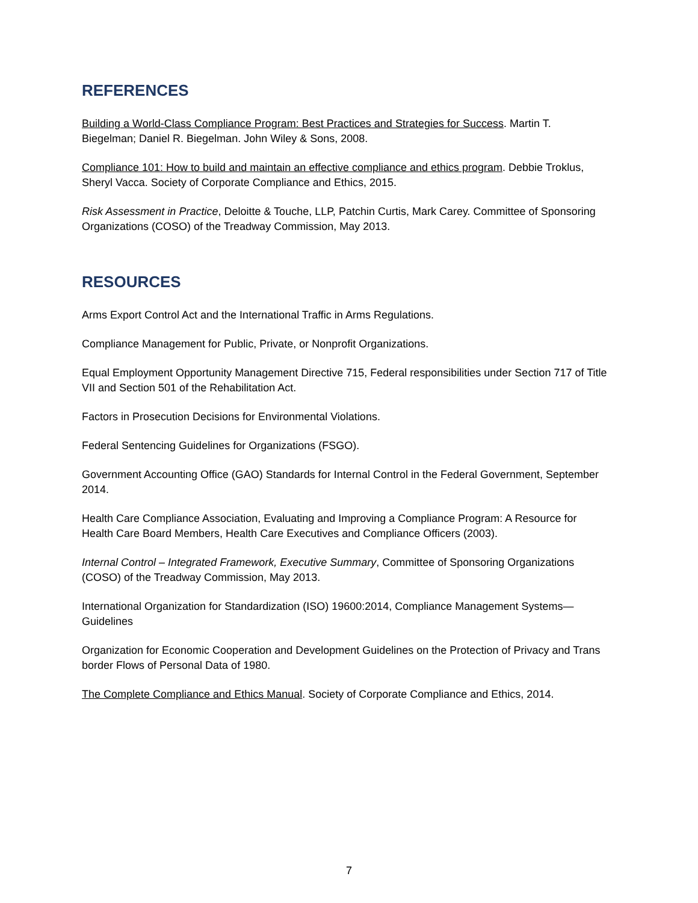REFERENCES
Building a World-Class Compliance Program: Best Practices and Strategies for Success. Martin T. Biegelman; Daniel R. Biegelman. John Wiley & Sons, 2008.
Compliance 101: How to build and maintain an effective compliance and ethics program. Debbie Troklus, Sheryl Vacca. Society of Corporate Compliance and Ethics, 2015.
Risk Assessment in Practice, Deloitte & Touche, LLP, Patchin Curtis, Mark Carey. Committee of Sponsoring Organizations (COSO) of the Treadway Commission, May 2013.
RESOURCES
Arms Export Control Act and the International Traffic in Arms Regulations.
Compliance Management for Public, Private, or Nonprofit Organizations.
Equal Employment Opportunity Management Directive 715, Federal responsibilities under Section 717 of Title VII and Section 501 of the Rehabilitation Act.
Factors in Prosecution Decisions for Environmental Violations.
Federal Sentencing Guidelines for Organizations (FSGO).
Government Accounting Office (GAO) Standards for Internal Control in the Federal Government, September 2014.
Health Care Compliance Association, Evaluating and Improving a Compliance Program: A Resource for Health Care Board Members, Health Care Executives and Compliance Officers (2003).
Internal Control – Integrated Framework, Executive Summary, Committee of Sponsoring Organizations (COSO) of the Treadway Commission, May 2013.
International Organization for Standardization (ISO) 19600:2014, Compliance Management Systems—Guidelines
Organization for Economic Cooperation and Development Guidelines on the Protection of Privacy and Trans border Flows of Personal Data of 1980.
The Complete Compliance and Ethics Manual. Society of Corporate Compliance and Ethics, 2014.
7